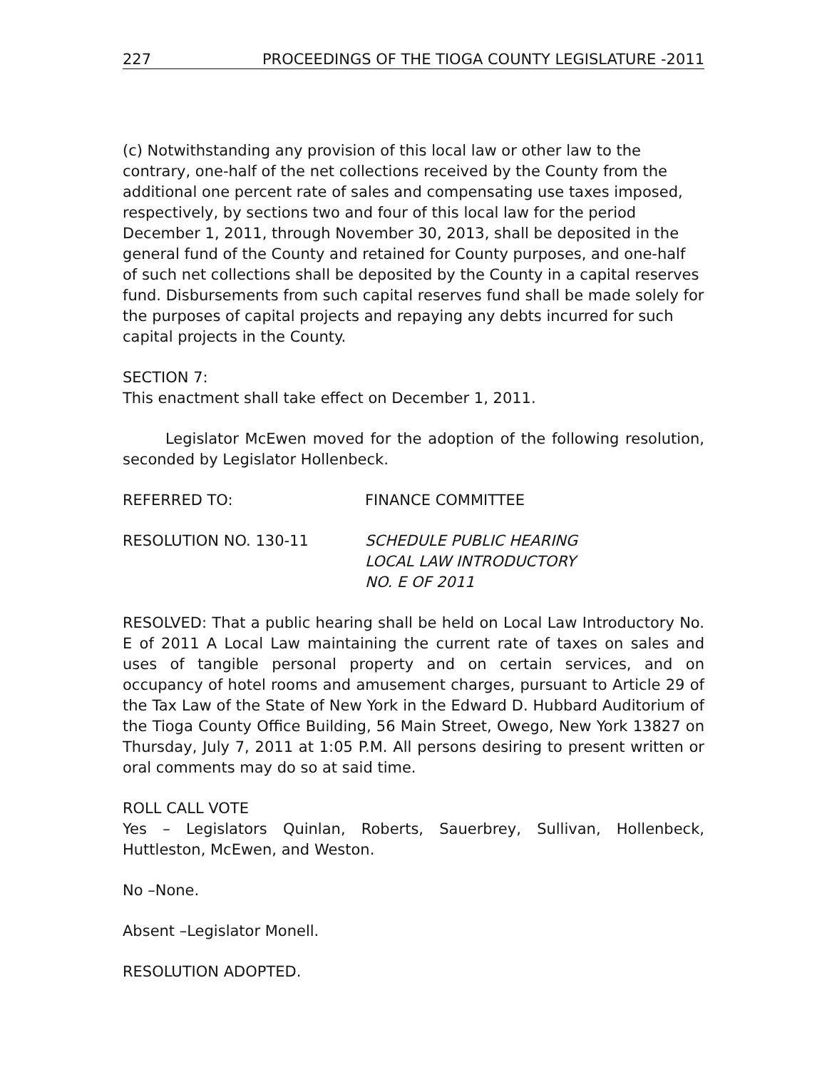227 PROCEEDINGS OF THE TIOGA COUNTY LEGISLATURE -2011
(c) Notwithstanding any provision of this local law or other law to the contrary, one-half of the net collections received by the County from the additional one percent rate of sales and compensating use taxes imposed, respectively, by sections two and four of this local law for the period December 1, 2011, through November 30, 2013, shall be deposited in the general fund of the County and retained for County purposes, and one-half of such net collections shall be deposited by the County in a capital reserves fund. Disbursements from such capital reserves fund shall be made solely for the purposes of capital projects and repaying any debts incurred for such capital projects in the County.
SECTION 7:
This enactment shall take effect on December 1, 2011.
Legislator McEwen moved for the adoption of the following resolution, seconded by Legislator Hollenbeck.
REFERRED TO: FINANCE COMMITTEE
RESOLUTION NO. 130-11 SCHEDULE PUBLIC HEARING
LOCAL LAW INTRODUCTORY
NO. E OF 2011
RESOLVED: That a public hearing shall be held on Local Law Introductory No. E of 2011 A Local Law maintaining the current rate of taxes on sales and uses of tangible personal property and on certain services, and on occupancy of hotel rooms and amusement charges, pursuant to Article 29 of the Tax Law of the State of New York in the Edward D. Hubbard Auditorium of the Tioga County Office Building, 56 Main Street, Owego, New York 13827 on Thursday, July 7, 2011 at 1:05 P.M. All persons desiring to present written or oral comments may do so at said time.
ROLL CALL VOTE
Yes – Legislators Quinlan, Roberts, Sauerbrey, Sullivan, Hollenbeck, Huttleston, McEwen, and Weston.
No –None.
Absent –Legislator Monell.
RESOLUTION ADOPTED.